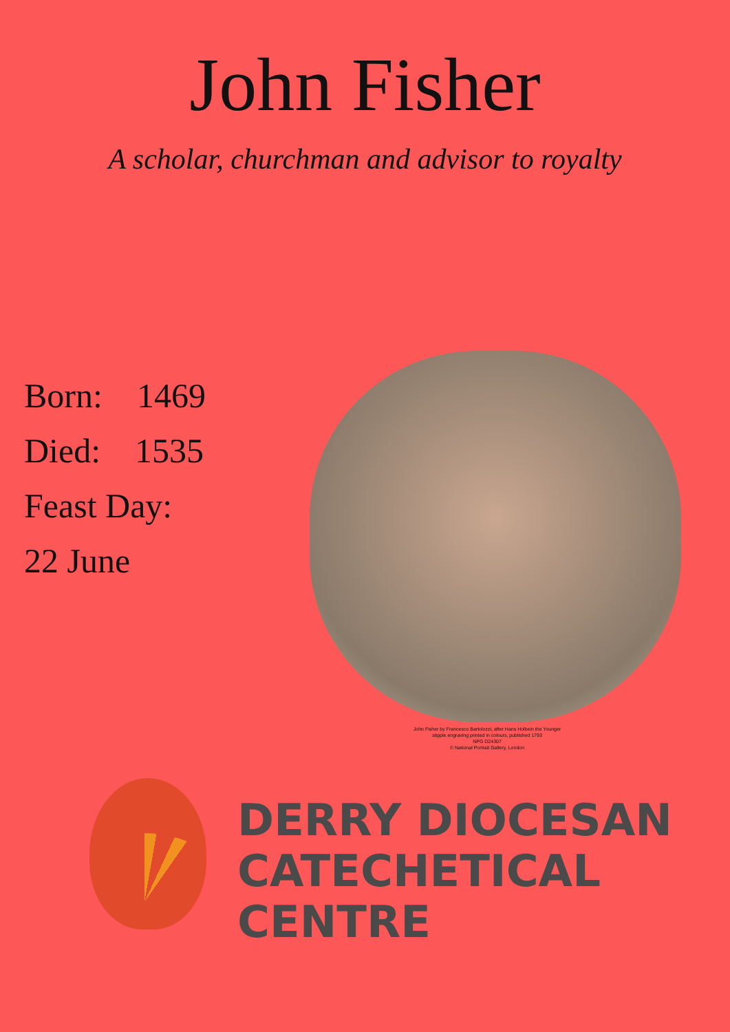John Fisher
A scholar, churchman and advisor to royalty
Born: 1469
Died: 1535
Feast Day:
22 June
John Fisher by Francesco Bartolozzi, after Hans Holbein the Younger
stipple engraving printed in colours, published 1793
NPG D24307
© National Portrait Gallery, London
DERRY DIOCESAN
CATECHETICAL
CENTRE